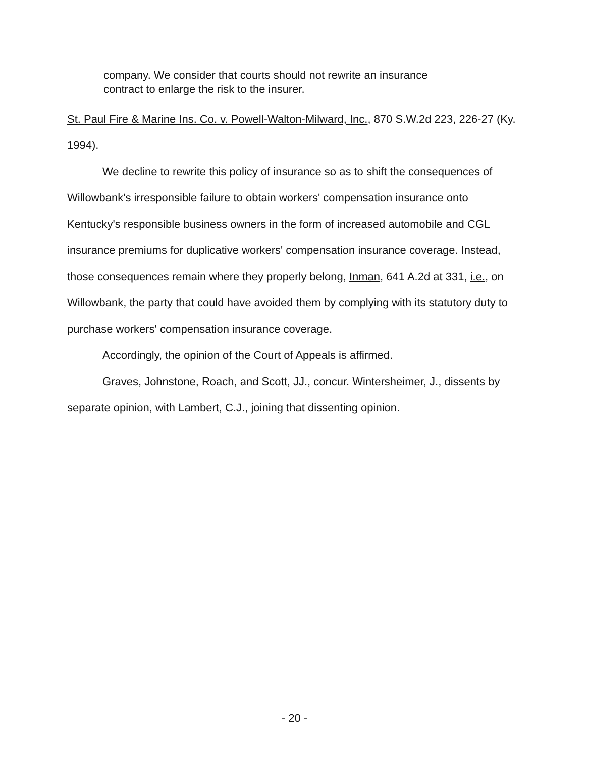company. We consider that courts should not rewrite an insurance contract to enlarge the risk to the insurer.
St. Paul Fire & Marine Ins. Co. v. Powell-Walton-Milward, Inc., 870 S.W.2d 223, 226-27 (Ky. 1994).
We decline to rewrite this policy of insurance so as to shift the consequences of Willowbank's irresponsible failure to obtain workers' compensation insurance onto Kentucky's responsible business owners in the form of increased automobile and CGL insurance premiums for duplicative workers' compensation insurance coverage. Instead, those consequences remain where they properly belong, Inman, 641 A.2d at 331, i.e., on Willowbank, the party that could have avoided them by complying with its statutory duty to purchase workers' compensation insurance coverage.
Accordingly, the opinion of the Court of Appeals is affirmed.
Graves, Johnstone, Roach, and Scott, JJ., concur. Wintersheimer, J., dissents by separate opinion, with Lambert, C.J., joining that dissenting opinion.
- 20 -